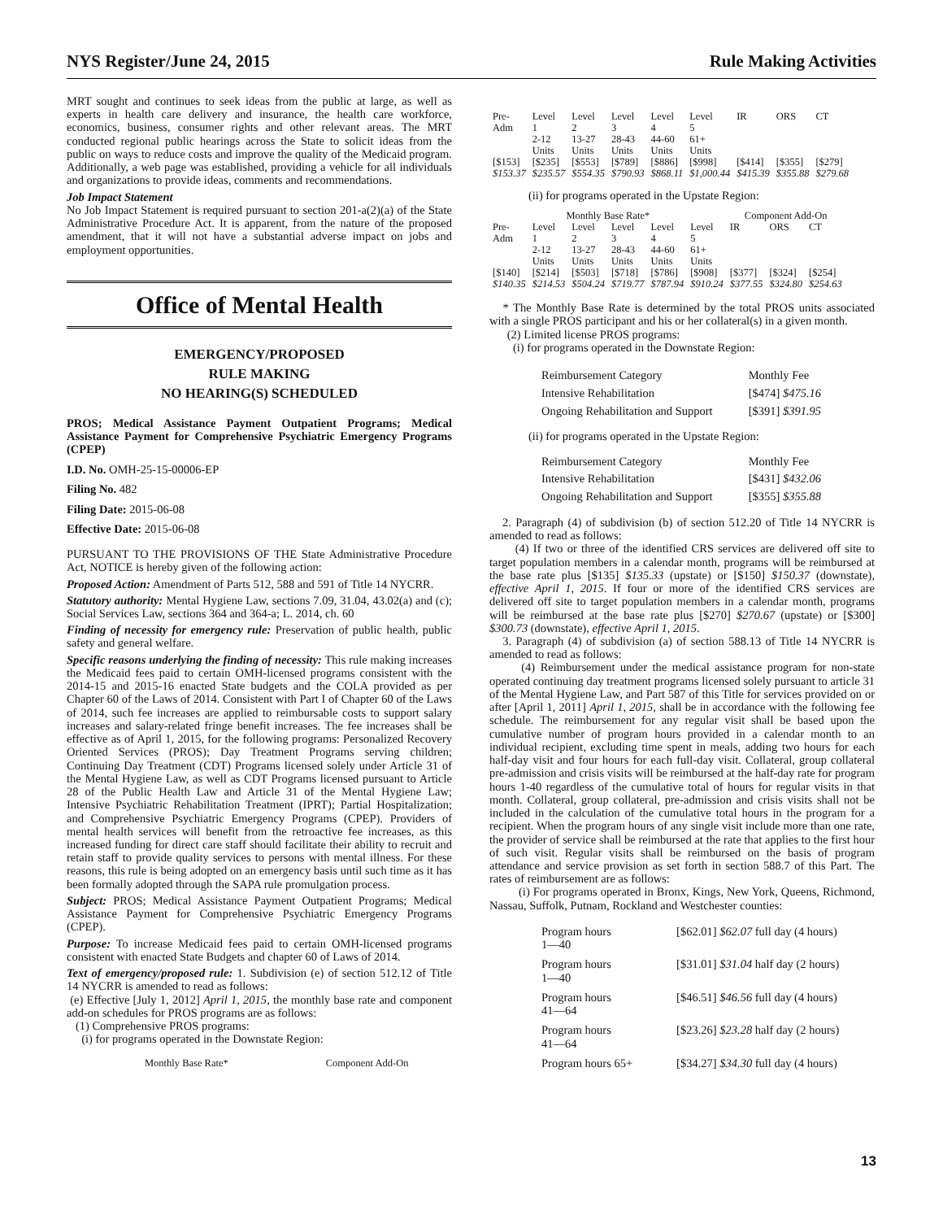NYS Register/June 24, 2015 Rule Making Activities
MRT sought and continues to seek ideas from the public at large, as well as experts in health care delivery and insurance, the health care workforce, economics, business, consumer rights and other relevant areas. The MRT conducted regional public hearings across the State to solicit ideas from the public on ways to reduce costs and improve the quality of the Medicaid program. Additionally, a web page was established, providing a vehicle for all individuals and organizations to provide ideas, comments and recommendations.
Job Impact Statement
No Job Impact Statement is required pursuant to section 201-a(2)(a) of the State Administrative Procedure Act. It is apparent, from the nature of the proposed amendment, that it will not have a substantial adverse impact on jobs and employment opportunities.
Office of Mental Health
EMERGENCY/PROPOSED
RULE MAKING
NO HEARING(S) SCHEDULED
PROS; Medical Assistance Payment Outpatient Programs; Medical Assistance Payment for Comprehensive Psychiatric Emergency Programs (CPEP)
I.D. No. OMH-25-15-00006-EP
Filing No. 482
Filing Date: 2015-06-08
Effective Date: 2015-06-08
PURSUANT TO THE PROVISIONS OF THE State Administrative Procedure Act, NOTICE is hereby given of the following action:
Proposed Action: Amendment of Parts 512, 588 and 591 of Title 14 NYCRR.
Statutory authority: Mental Hygiene Law, sections 7.09, 31.04, 43.02(a) and (c); Social Services Law, sections 364 and 364-a; L. 2014, ch. 60
Finding of necessity for emergency rule: Preservation of public health, public safety and general welfare.
Specific reasons underlying the finding of necessity: This rule making increases the Medicaid fees paid to certain OMH-licensed programs consistent with the 2014-15 and 2015-16 enacted State budgets and the COLA provided as per Chapter 60 of the Laws of 2014. Consistent with Part I of Chapter 60 of the Laws of 2014, such fee increases are applied to reimbursable costs to support salary increases and salary-related fringe benefit increases. The fee increases shall be effective as of April 1, 2015, for the following programs: Personalized Recovery Oriented Services (PROS); Day Treatment Programs serving children; Continuing Day Treatment (CDT) Programs licensed solely under Article 31 of the Mental Hygiene Law, as well as CDT Programs licensed pursuant to Article 28 of the Public Health Law and Article 31 of the Mental Hygiene Law; Intensive Psychiatric Rehabilitation Treatment (IPRT); Partial Hospitalization; and Comprehensive Psychiatric Emergency Programs (CPEP). Providers of mental health services will benefit from the retroactive fee increases, as this increased funding for direct care staff should facilitate their ability to recruit and retain staff to provide quality services to persons with mental illness. For these reasons, this rule is being adopted on an emergency basis until such time as it has been formally adopted through the SAPA rule promulgation process.
Subject: PROS; Medical Assistance Payment Outpatient Programs; Medical Assistance Payment for Comprehensive Psychiatric Emergency Programs (CPEP).
Purpose: To increase Medicaid fees paid to certain OMH-licensed programs consistent with enacted State Budgets and chapter 60 of Laws of 2014.
Text of emergency/proposed rule: 1. Subdivision (e) of section 512.12 of Title 14 NYCRR is amended to read as follows:
(e) Effective [July 1, 2012] April 1, 2015, the monthly base rate and component add-on schedules for PROS programs are as follows:
(1) Comprehensive PROS programs:
(i) for programs operated in the Downstate Region:
Monthly Base Rate* Component Add-On
| Pre- Adm | Level 1 2-12 Units | Level 2 13-27 Units | Level 3 28-43 Units | Level 4 44-60 Units | Level 5 61+ Units | IR | ORS | CT |
| --- | --- | --- | --- | --- | --- | --- | --- | --- |
| [$153] $153.37 | [$235] $235.57 | [$553] $554.35 | [$789] $790.93 | [$886] $868.11 | [$998] $1,000.44 | [$414] $415.39 | [$355] $355.88 | [$279] $279.68 |
(ii) for programs operated in the Upstate Region:
| Monthly Base Rate* | | | | | | Component Add-On | | |
| --- | --- | --- | --- | --- | --- | --- | --- | --- |
| Pre- Adm | Level 1 2-12 Units | Level 2 13-27 Units | Level 3 28-43 Units | Level 4 44-60 Units | Level 5 61+ Units | IR | ORS | CT |
| [$140] $140.35 | [$214] $214.53 | [$503] $504.24 | [$718] $719.77 | [$786] $787.94 | [$908] $910.24 | [$377] $377.55 | [$324] $324.80 | [$254] $254.63 |
* The Monthly Base Rate is determined by the total PROS units associated with a single PROS participant and his or her collateral(s) in a given month.
(2) Limited license PROS programs:
(i) for programs operated in the Downstate Region:
| Reimbursement Category | Monthly Fee |
| Intensive Rehabilitation | [$474] $475.16 |
| Ongoing Rehabilitation and Support | [$391] $391.95 |
(ii) for programs operated in the Upstate Region:
| Reimbursement Category | Monthly Fee |
| Intensive Rehabilitation | [$431] $432.06 |
| Ongoing Rehabilitation and Support | [$355] $355.88 |
2. Paragraph (4) of subdivision (b) of section 512.20 of Title 14 NYCRR is amended to read as follows:
(4) If two or three of the identified CRS services are delivered off site to target population members in a calendar month, programs will be reimbursed at the base rate plus [$135] $135.33 (upstate) or [$150] $150.37 (downstate), effective April 1, 2015. If four or more of the identified CRS services are delivered off site to target population members in a calendar month, programs will be reimbursed at the base rate plus [$270] $270.67 (upstate) or [$300] $300.73 (downstate), effective April 1, 2015.
3. Paragraph (4) of subdivision (a) of section 588.13 of Title 14 NYCRR is amended to read as follows:
(4) Reimbursement under the medical assistance program for non-state operated continuing day treatment programs licensed solely pursuant to article 31 of the Mental Hygiene Law, and Part 587 of this Title for services provided on or after [April 1, 2011] April 1, 2015, shall be in accordance with the following fee schedule. The reimbursement for any regular visit shall be based upon the cumulative number of program hours provided in a calendar month to an individual recipient, excluding time spent in meals, adding two hours for each half-day visit and four hours for each full-day visit. Collateral, group collateral pre-admission and crisis visits will be reimbursed at the half-day rate for program hours 1-40 regardless of the cumulative total of hours for regular visits in that month. Collateral, group collateral, pre-admission and crisis visits shall not be included in the calculation of the cumulative total hours in the program for a recipient. When the program hours of any single visit include more than one rate, the provider of service shall be reimbursed at the rate that applies to the first hour of such visit. Regular visits shall be reimbursed on the basis of program attendance and service provision as set forth in section 588.7 of this Part. The rates of reimbursement are as follows:
(i) For programs operated in Bronx, Kings, New York, Queens, Richmond, Nassau, Suffolk, Putnam, Rockland and Westchester counties:
| Program hours 1—40 | [$62.01] $62.07 full day (4 hours) |
| Program hours 1—40 | [$31.01] $31.04 half day (2 hours) |
| Program hours 41—64 | [$46.51] $46.56 full day (4 hours) |
| Program hours 41—64 | [$23.26] $23.28 half day (2 hours) |
| Program hours 65+ | [$34.27] $34.30 full day (4 hours) |
13